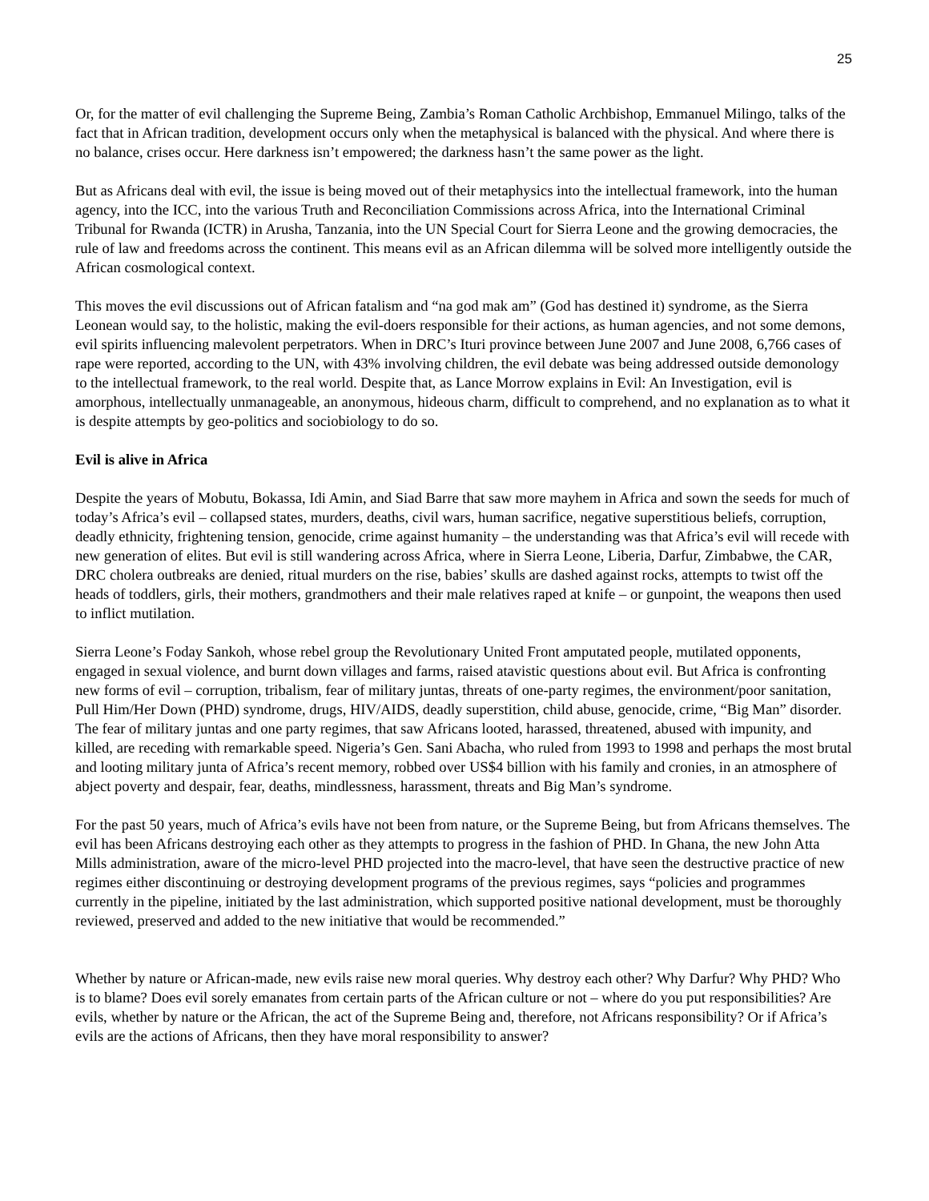25
Or, for the matter of evil challenging the Supreme Being, Zambia’s Roman Catholic Archbishop, Emmanuel Milingo, talks of the fact that in African tradition, development occurs only when the metaphysical is balanced with the physical. And where there is no balance, crises occur. Here darkness isn’t empowered; the darkness hasn’t the same power as the light.
But as Africans deal with evil, the issue is being moved out of their metaphysics into the intellectual framework, into the human agency, into the ICC, into the various Truth and Reconciliation Commissions across Africa, into the International Criminal Tribunal for Rwanda (ICTR) in Arusha, Tanzania, into the UN Special Court for Sierra Leone and the growing democracies, the rule of law and freedoms across the continent. This means evil as an African dilemma will be solved more intelligently outside the African cosmological context.
This moves the evil discussions out of African fatalism and “na god mak am” (God has destined it) syndrome, as the Sierra Leonean would say, to the holistic, making the evil-doers responsible for their actions, as human agencies, and not some demons, evil spirits influencing malevolent perpetrators. When in DRC’s Ituri province between June 2007 and June 2008, 6,766 cases of rape were reported, according to the UN, with 43% involving children, the evil debate was being addressed outside demonology to the intellectual framework, to the real world. Despite that, as Lance Morrow explains in Evil: An Investigation, evil is amorphous, intellectually unmanageable, an anonymous, hideous charm, difficult to comprehend, and no explanation as to what it is despite attempts by geo-politics and sociobiology to do so.
Evil is alive in Africa
Despite the years of Mobutu, Bokassa, Idi Amin, and Siad Barre that saw more mayhem in Africa and sown the seeds for much of today’s Africa’s evil – collapsed states, murders, deaths, civil wars, human sacrifice, negative superstitious beliefs, corruption, deadly ethnicity, frightening tension, genocide, crime against humanity – the understanding was that Africa’s evil will recede with new generation of elites. But evil is still wandering across Africa, where in Sierra Leone, Liberia, Darfur, Zimbabwe, the CAR, DRC cholera outbreaks are denied, ritual murders on the rise, babies’ skulls are dashed against rocks, attempts to twist off the heads of toddlers, girls, their mothers, grandmothers and their male relatives raped at knife – or gunpoint, the weapons then used to inflict mutilation.
Sierra Leone’s Foday Sankoh, whose rebel group the Revolutionary United Front amputated people, mutilated opponents, engaged in sexual violence, and burnt down villages and farms, raised atavistic questions about evil. But Africa is confronting new forms of evil – corruption, tribalism, fear of military juntas, threats of one-party regimes, the environment/poor sanitation, Pull Him/Her Down (PHD) syndrome, drugs, HIV/AIDS, deadly superstition, child abuse, genocide, crime, “Big Man” disorder. The fear of military juntas and one party regimes, that saw Africans looted, harassed, threatened, abused with impunity, and killed, are receding with remarkable speed. Nigeria’s Gen. Sani Abacha, who ruled from 1993 to 1998 and perhaps the most brutal and looting military junta of Africa’s recent memory, robbed over US$4 billion with his family and cronies, in an atmosphere of abject poverty and despair, fear, deaths, mindlessness, harassment, threats and Big Man’s syndrome.
For the past 50 years, much of Africa’s evils have not been from nature, or the Supreme Being, but from Africans themselves. The evil has been Africans destroying each other as they attempts to progress in the fashion of PHD. In Ghana, the new John Atta Mills administration, aware of the micro-level PHD projected into the macro-level, that have seen the destructive practice of new regimes either discontinuing or destroying development programs of the previous regimes, says “policies and programmes currently in the pipeline, initiated by the last administration, which supported positive national development, must be thoroughly reviewed, preserved and added to the new initiative that would be recommended.”
Whether by nature or African-made, new evils raise new moral queries. Why destroy each other? Why Darfur? Why PHD? Who is to blame? Does evil sorely emanates from certain parts of the African culture or not – where do you put responsibilities? Are evils, whether by nature or the African, the act of the Supreme Being and, therefore, not Africans responsibility? Or if Africa’s evils are the actions of Africans, then they have moral responsibility to answer?